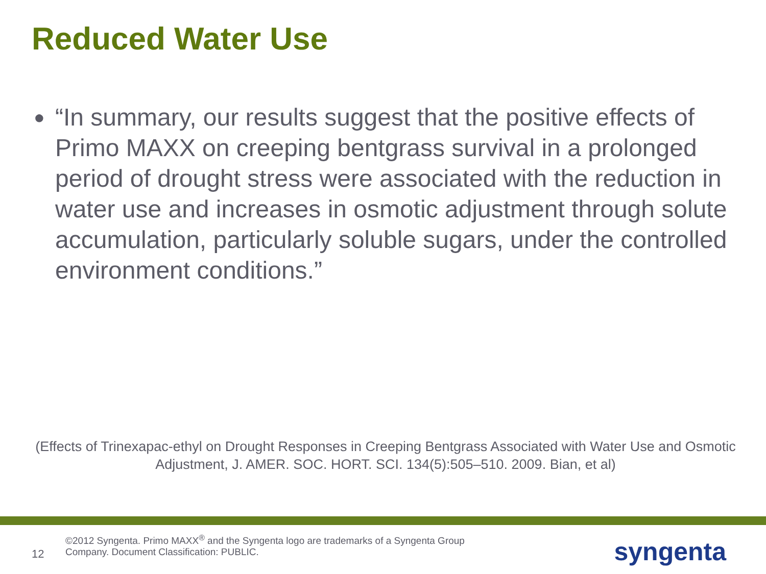Reduced Water Use
●
“In summary, our results suggest that the positive effects of Primo MAXX on creeping bentgrass survival in a prolonged period of drought stress were associated with the reduction in water use and increases in osmotic adjustment through solute accumulation, particularly soluble sugars, under the controlled environment conditions.”
(Effects of Trinexapac-ethyl on Drought Responses in Creeping Bentgrass Associated with Water Use and Osmotic Adjustment, J. AMER. SOC. HORT. SCI. 134(5):505–510. 2009. Bian, et al)
12
©2012 Syngenta. Primo MAXX<sup>®</sup> and the Syngenta logo are trademarks of a Syngenta Group
Company. Document Classification: PUBLIC.
syngenta